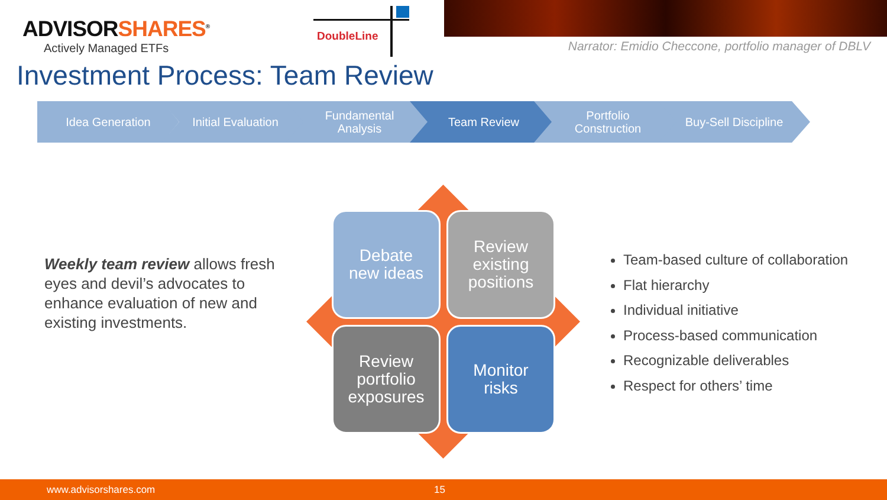ADVISORSHARES<sup>®</sup>
Actively Managed ETFs
DoubleLine
Narrator: Emidio Checcone, portfolio manager of DBLV
Investment Process: Team Review
Idea Generation Initial Evaluation
Fundamental
Analysis
Team Review
Portfolio
Construction
Buy-Sell Discipline
Weekly team review allows fresh eyes and devil’s advocates to enhance evaluation of new and existing investments.
Debate
new ideas
Review
existing
positions
Review
portfolio
exposures
Monitor
risks
Team-based culture of collaboration
Flat hierarchy
Individual initiative
Process-based communication
Recognizable deliverables
Respect for others’ time
www.advisorshares.com 15